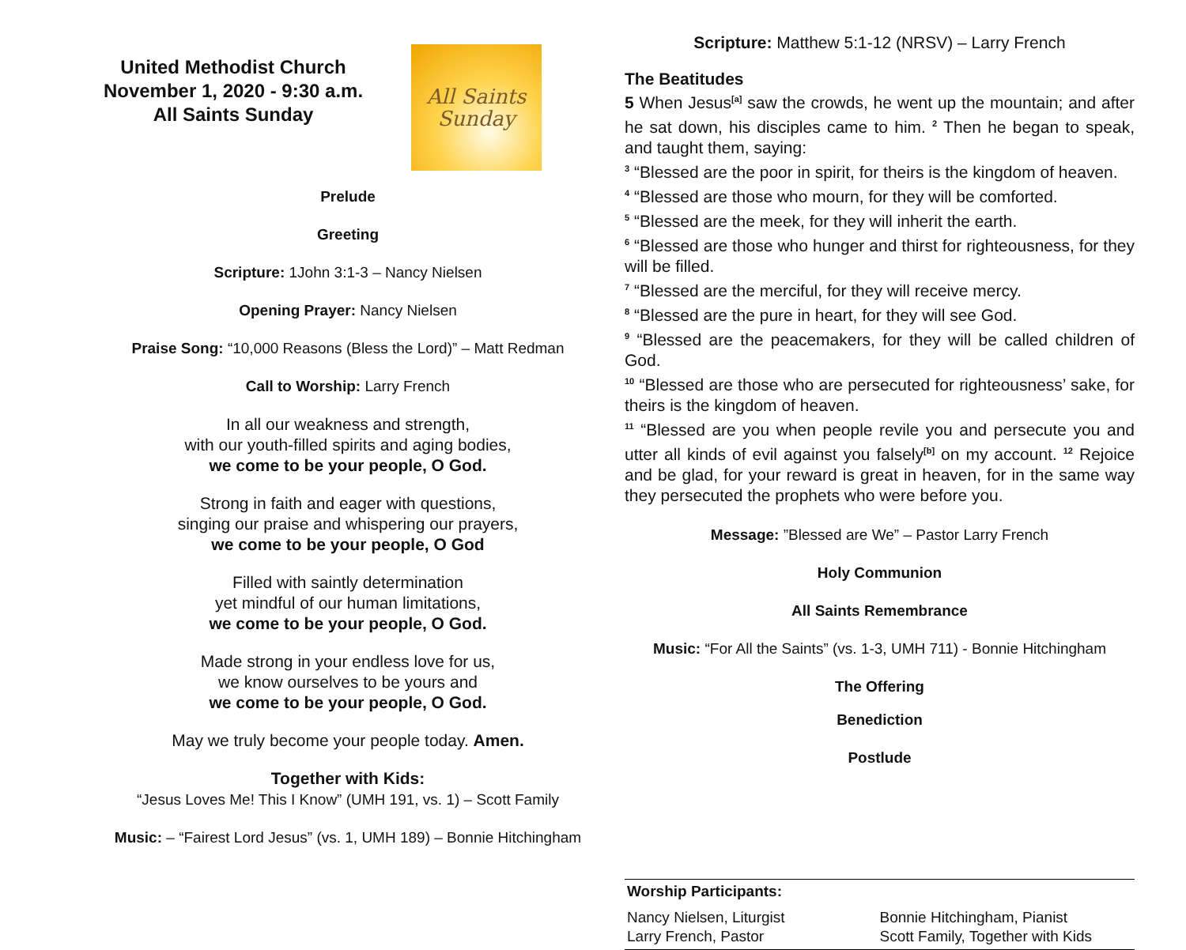United Methodist Church
November 1, 2020 - 9:30 a.m.
All Saints Sunday
All Saints
Sunday
Prelude
Greeting
Scripture: 1John 3:1-3 – Nancy Nielsen
Opening Prayer: Nancy Nielsen
Praise Song: “10,000 Reasons (Bless the Lord)” – Matt Redman
Call to Worship: Larry French
In all our weakness and strength,
with our youth-filled spirits and aging bodies,
we come to be your people, O God.
Strong in faith and eager with questions,
singing our praise and whispering our prayers,
we come to be your people, O God
Filled with saintly determination
yet mindful of our human limitations,
we come to be your people, O God.
Made strong in your endless love for us,
we know ourselves to be yours and
we come to be your people, O God.
May we truly become your people today. Amen.
Together with Kids:
“Jesus Loves Me! This I Know” (UMH 191, vs. 1) – Scott Family
Music: – “Fairest Lord Jesus” (vs. 1, UMH 189) – Bonnie Hitchingham
Scripture: Matthew 5:1-12 (NRSV) – Larry French
The Beatitudes
5 When Jesus<sup>[a]</sup> saw the crowds, he went up the mountain; and after he sat down, his disciples came to him. <sup>2</sup> Then he began to speak, and taught them, saying:
<sup>3</sup> “Blessed are the poor in spirit, for theirs is the kingdom of heaven.
<sup>4</sup> “Blessed are those who mourn, for they will be comforted.
<sup>5</sup> “Blessed are the meek, for they will inherit the earth.
<sup>6</sup> “Blessed are those who hunger and thirst for righteousness, for they will be filled.
<sup>7</sup> “Blessed are the merciful, for they will receive mercy.
<sup>8</sup> “Blessed are the pure in heart, for they will see God.
<sup>9</sup> “Blessed are the peacemakers, for they will be called children of God.
<sup>10</sup> “Blessed are those who are persecuted for righteousness’ sake, for theirs is the kingdom of heaven.
<sup>11</sup> “Blessed are you when people revile you and persecute you and utter all kinds of evil against you falsely<sup>[b]</sup> on my account. <sup>12</sup> Rejoice and be glad, for your reward is great in heaven, for in the same way they persecuted the prophets who were before you.
Message: ”Blessed are We” – Pastor Larry French
Holy Communion
All Saints Remembrance
Music: “For All the Saints” (vs. 1-3, UMH 711) - Bonnie Hitchingham
The Offering
Benediction
Postlude
Worship Participants:
Nancy Nielsen, Liturgist
Larry French, Pastor
Bonnie Hitchingham, Pianist
Scott Family, Together with Kids